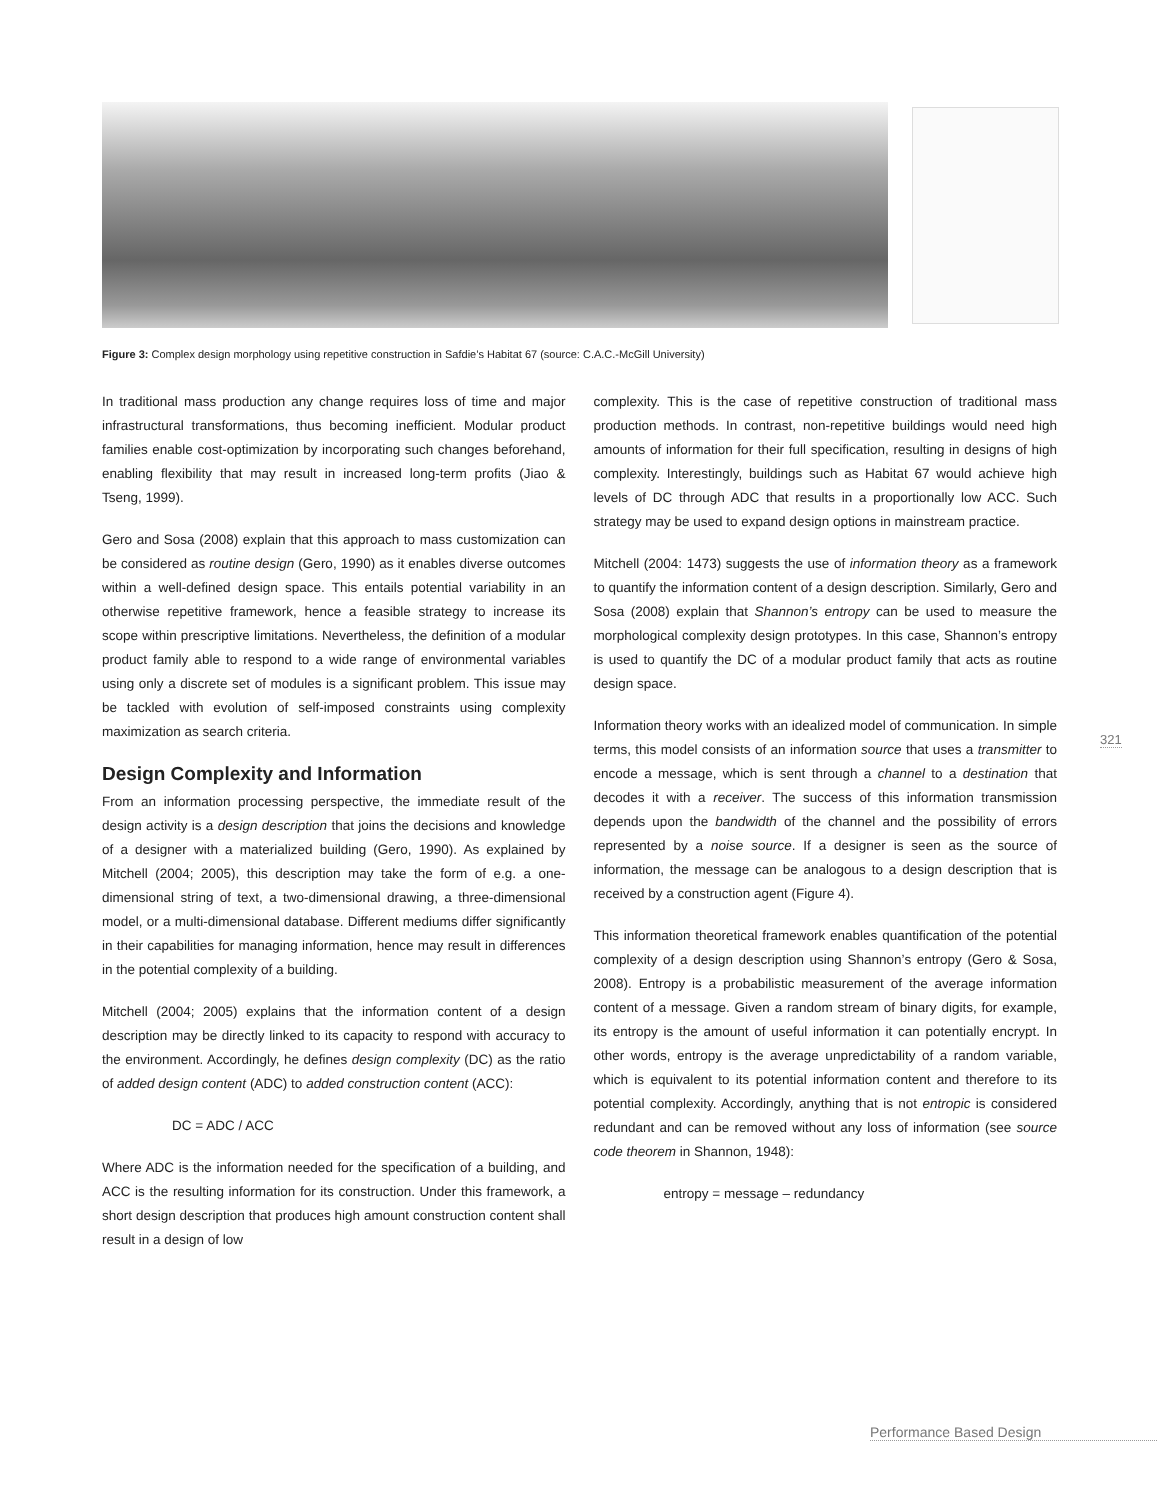Figure 3: Complex design morphology using repetitive construction in Safdie’s Habitat 67 (source: C.A.C.-McGill University)
In traditional mass production any change requires loss of time and major infrastructural transformations, thus becoming inefficient. Modular product families enable cost-optimization by incorporating such changes beforehand, enabling flexibility that may result in increased long-term profits (Jiao & Tseng, 1999).
Gero and Sosa (2008) explain that this approach to mass customization can be considered as routine design (Gero, 1990) as it enables diverse outcomes within a well-defined design space. This entails potential variability in an otherwise repetitive framework, hence a feasible strategy to increase its scope within prescriptive limitations. Nevertheless, the definition of a modular product family able to respond to a wide range of environmental variables using only a discrete set of modules is a significant problem. This issue may be tackled with evolution of self-imposed constraints using complexity maximization as search criteria.
Design Complexity and Information
From an information processing perspective, the immediate result of the design activity is a design description that joins the decisions and knowledge of a designer with a materialized building (Gero, 1990). As explained by Mitchell (2004; 2005), this description may take the form of e.g. a one-dimensional string of text, a two-dimensional drawing, a three-dimensional model, or a multi-dimensional database. Different mediums differ significantly in their capabilities for managing information, hence may result in differences in the potential complexity of a building.
Mitchell (2004; 2005) explains that the information content of a design description may be directly linked to its capacity to respond with accuracy to the environment. Accordingly, he defines design complexity (DC) as the ratio of added design content (ADC) to added construction content (ACC):
DC = ADC / ACC
Where ADC is the information needed for the specification of a building, and ACC is the resulting information for its construction. Under this framework, a short design description that produces high amount construction content shall result in a design of low
complexity. This is the case of repetitive construction of traditional mass production methods. In contrast, non-repetitive buildings would need high amounts of information for their full specification, resulting in designs of high complexity. Interestingly, buildings such as Habitat 67 would achieve high levels of DC through ADC that results in a proportionally low ACC. Such strategy may be used to expand design options in mainstream practice.
Mitchell (2004: 1473) suggests the use of information theory as a framework to quantify the information content of a design description. Similarly, Gero and Sosa (2008) explain that Shannon’s entropy can be used to measure the morphological complexity design prototypes. In this case, Shannon’s entropy is used to quantify the DC of a modular product family that acts as routine design space.
Information theory works with an idealized model of communication. In simple terms, this model consists of an information source that uses a transmitter to encode a message, which is sent through a channel to a destination that decodes it with a receiver. The success of this information transmission depends upon the bandwidth of the channel and the possibility of errors represented by a noise source. If a designer is seen as the source of information, the message can be analogous to a design description that is received by a construction agent (Figure 4).
This information theoretical framework enables quantification of the potential complexity of a design description using Shannon’s entropy (Gero & Sosa, 2008). Entropy is a probabilistic measurement of the average information content of a message. Given a random stream of binary digits, for example, its entropy is the amount of useful information it can potentially encrypt. In other words, entropy is the average unpredictability of a random variable, which is equivalent to its potential information content and therefore to its potential complexity. Accordingly, anything that is not entropic is considered redundant and can be removed without any loss of information (see source code theorem in Shannon, 1948):
entropy = message – redundancy
321
Performance Based Design